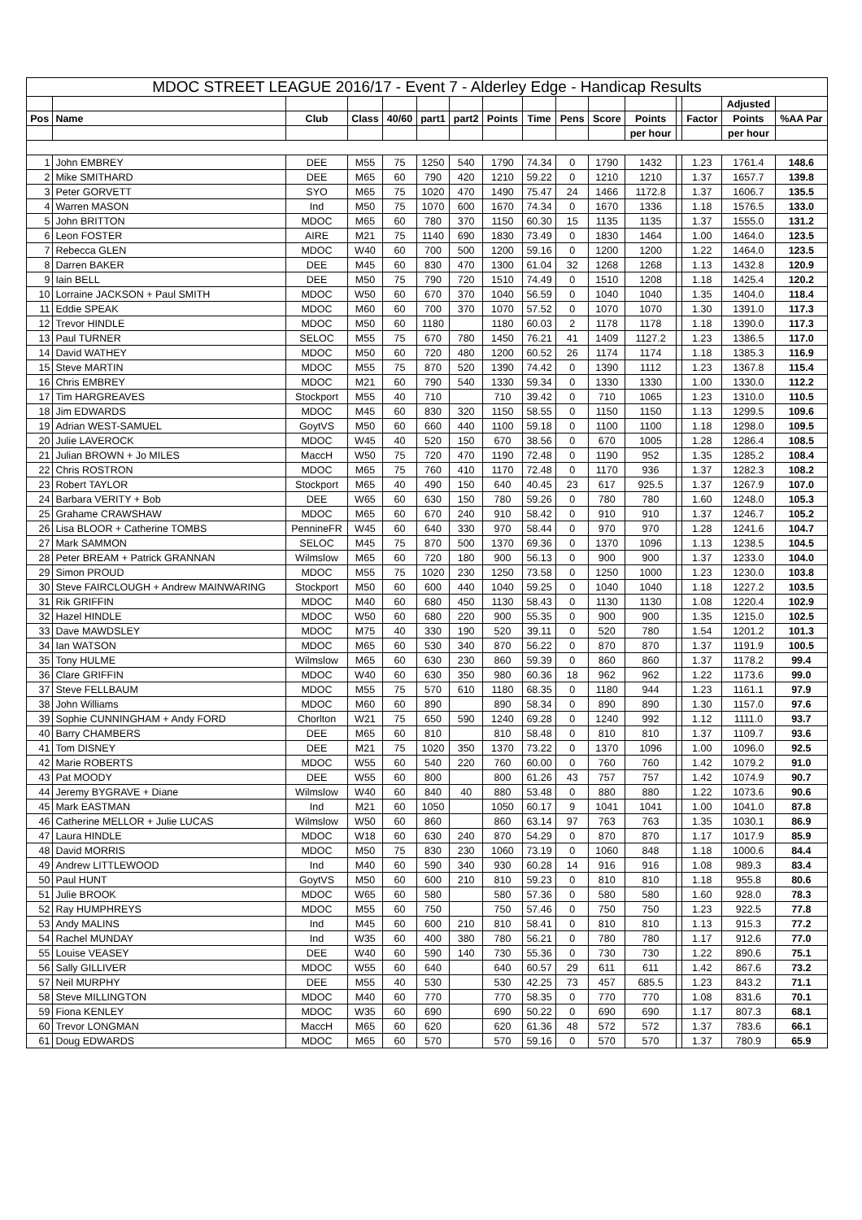| MDOC STREET LEAGUE 2016/17 - Event 7 - Alderley Edge - Handicap Results | | | | | | | | | | | | | | | |
| | | | | | | | | | | | | | | Adjusted | |
| Pos | Name | Club | Class | 40/60 | part1 | part2 | Points | Time | Pens | Score | Points | | Factor | Points | %AA Par |
| | | | | | | | | | | | per hour | | | per hour | |
| 1 | John EMBREY | DEE | M55 | 75 | 1250 | 540 | 1790 | 74.34 | 0 | 1790 | 1432 | | 1.23 | 1761.4 | 148.6 |
| 2 | Mike SMITHARD | DEE | M65 | 60 | 790 | 420 | 1210 | 59.22 | 0 | 1210 | 1210 | | 1.37 | 1657.7 | 139.8 |
| 3 | Peter GORVETT | SYO | M65 | 75 | 1020 | 470 | 1490 | 75.47 | 24 | 1466 | 1172.8 | | 1.37 | 1606.7 | 135.5 |
| 4 | Warren MASON | Ind | M50 | 75 | 1070 | 600 | 1670 | 74.34 | 0 | 1670 | 1336 | | 1.18 | 1576.5 | 133.0 |
| 5 | John BRITTON | MDOC | M65 | 60 | 780 | 370 | 1150 | 60.30 | 15 | 1135 | 1135 | | 1.37 | 1555.0 | 131.2 |
| 6 | Leon FOSTER | AIRE | M21 | 75 | 1140 | 690 | 1830 | 73.49 | 0 | 1830 | 1464 | | 1.00 | 1464.0 | 123.5 |
| 7 | Rebecca GLEN | MDOC | W40 | 60 | 700 | 500 | 1200 | 59.16 | 0 | 1200 | 1200 | | 1.22 | 1464.0 | 123.5 |
| 8 | Darren BAKER | DEE | M45 | 60 | 830 | 470 | 1300 | 61.04 | 32 | 1268 | 1268 | | 1.13 | 1432.8 | 120.9 |
| 9 | Iain BELL | DEE | M50 | 75 | 790 | 720 | 1510 | 74.49 | 0 | 1510 | 1208 | | 1.18 | 1425.4 | 120.2 |
| 10 | Lorraine JACKSON + Paul SMITH | MDOC | W50 | 60 | 670 | 370 | 1040 | 56.59 | 0 | 1040 | 1040 | | 1.35 | 1404.0 | 118.4 |
| 11 | Eddie SPEAK | MDOC | M60 | 60 | 700 | 370 | 1070 | 57.52 | 0 | 1070 | 1070 | | 1.30 | 1391.0 | 117.3 |
| 12 | Trevor HINDLE | MDOC | M50 | 60 | 1180 | | 1180 | 60.03 | 2 | 1178 | 1178 | | 1.18 | 1390.0 | 117.3 |
| 13 | Paul TURNER | SELOC | M55 | 75 | 670 | 780 | 1450 | 76.21 | 41 | 1409 | 1127.2 | | 1.23 | 1386.5 | 117.0 |
| 14 | David WATHEY | MDOC | M50 | 60 | 720 | 480 | 1200 | 60.52 | 26 | 1174 | 1174 | | 1.18 | 1385.3 | 116.9 |
| 15 | Steve MARTIN | MDOC | M55 | 75 | 870 | 520 | 1390 | 74.42 | 0 | 1390 | 1112 | | 1.23 | 1367.8 | 115.4 |
| 16 | Chris EMBREY | MDOC | M21 | 60 | 790 | 540 | 1330 | 59.34 | 0 | 1330 | 1330 | | 1.00 | 1330.0 | 112.2 |
| 17 | Tim HARGREAVES | Stockport | M55 | 40 | 710 | | 710 | 39.42 | 0 | 710 | 1065 | | 1.23 | 1310.0 | 110.5 |
| 18 | Jim EDWARDS | MDOC | M45 | 60 | 830 | 320 | 1150 | 58.55 | 0 | 1150 | 1150 | | 1.13 | 1299.5 | 109.6 |
| 19 | Adrian WEST-SAMUEL | GoytVS | M50 | 60 | 660 | 440 | 1100 | 59.18 | 0 | 1100 | 1100 | | 1.18 | 1298.0 | 109.5 |
| 20 | Julie LAVEROCK | MDOC | W45 | 40 | 520 | 150 | 670 | 38.56 | 0 | 670 | 1005 | | 1.28 | 1286.4 | 108.5 |
| 21 | Julian BROWN + Jo MILES | MaccH | W50 | 75 | 720 | 470 | 1190 | 72.48 | 0 | 1190 | 952 | | 1.35 | 1285.2 | 108.4 |
| 22 | Chris ROSTRON | MDOC | M65 | 75 | 760 | 410 | 1170 | 72.48 | 0 | 1170 | 936 | | 1.37 | 1282.3 | 108.2 |
| 23 | Robert TAYLOR | Stockport | M65 | 40 | 490 | 150 | 640 | 40.45 | 23 | 617 | 925.5 | | 1.37 | 1267.9 | 107.0 |
| 24 | Barbara VERITY + Bob | DEE | W65 | 60 | 630 | 150 | 780 | 59.26 | 0 | 780 | 780 | | 1.60 | 1248.0 | 105.3 |
| 25 | Grahame CRAWSHAW | MDOC | M65 | 60 | 670 | 240 | 910 | 58.42 | 0 | 910 | 910 | | 1.37 | 1246.7 | 105.2 |
| 26 | Lisa BLOOR + Catherine TOMBS | PennineFR | W45 | 60 | 640 | 330 | 970 | 58.44 | 0 | 970 | 970 | | 1.28 | 1241.6 | 104.7 |
| 27 | Mark SAMMON | SELOC | M45 | 75 | 870 | 500 | 1370 | 69.36 | 0 | 1370 | 1096 | | 1.13 | 1238.5 | 104.5 |
| 28 | Peter BREAM + Patrick GRANNAN | Wilmslow | M65 | 60 | 720 | 180 | 900 | 56.13 | 0 | 900 | 900 | | 1.37 | 1233.0 | 104.0 |
| 29 | Simon PROUD | MDOC | M55 | 75 | 1020 | 230 | 1250 | 73.58 | 0 | 1250 | 1000 | | 1.23 | 1230.0 | 103.8 |
| 30 | Steve FAIRCLOUGH + Andrew MAINWARING | Stockport | M50 | 60 | 600 | 440 | 1040 | 59.25 | 0 | 1040 | 1040 | | 1.18 | 1227.2 | 103.5 |
| 31 | Rik GRIFFIN | MDOC | M40 | 60 | 680 | 450 | 1130 | 58.43 | 0 | 1130 | 1130 | | 1.08 | 1220.4 | 102.9 |
| 32 | Hazel HINDLE | MDOC | W50 | 60 | 680 | 220 | 900 | 55.35 | 0 | 900 | 900 | | 1.35 | 1215.0 | 102.5 |
| 33 | Dave MAWDSLEY | MDOC | M75 | 40 | 330 | 190 | 520 | 39.11 | 0 | 520 | 780 | | 1.54 | 1201.2 | 101.3 |
| 34 | Ian WATSON | MDOC | M65 | 60 | 530 | 340 | 870 | 56.22 | 0 | 870 | 870 | | 1.37 | 1191.9 | 100.5 |
| 35 | Tony HULME | Wilmslow | M65 | 60 | 630 | 230 | 860 | 59.39 | 0 | 860 | 860 | | 1.37 | 1178.2 | 99.4 |
| 36 | Clare GRIFFIN | MDOC | W40 | 60 | 630 | 350 | 980 | 60.36 | 18 | 962 | 962 | | 1.22 | 1173.6 | 99.0 |
| 37 | Steve FELLBAUM | MDOC | M55 | 75 | 570 | 610 | 1180 | 68.35 | 0 | 1180 | 944 | | 1.23 | 1161.1 | 97.9 |
| 38 | John Williams | MDOC | M60 | 60 | 890 | | 890 | 58.34 | 0 | 890 | 890 | | 1.30 | 1157.0 | 97.6 |
| 39 | Sophie CUNNINGHAM + Andy FORD | Chorlton | W21 | 75 | 650 | 590 | 1240 | 69.28 | 0 | 1240 | 992 | | 1.12 | 1111.0 | 93.7 |
| 40 | Barry CHAMBERS | DEE | M65 | 60 | 810 | | 810 | 58.48 | 0 | 810 | 810 | | 1.37 | 1109.7 | 93.6 |
| 41 | Tom DISNEY | DEE | M21 | 75 | 1020 | 350 | 1370 | 73.22 | 0 | 1370 | 1096 | | 1.00 | 1096.0 | 92.5 |
| 42 | Marie ROBERTS | MDOC | W55 | 60 | 540 | 220 | 760 | 60.00 | 0 | 760 | 760 | | 1.42 | 1079.2 | 91.0 |
| 43 | Pat MOODY | DEE | W55 | 60 | 800 | | 800 | 61.26 | 43 | 757 | 757 | | 1.42 | 1074.9 | 90.7 |
| 44 | Jeremy BYGRAVE + Diane | Wilmslow | W40 | 60 | 840 | 40 | 880 | 53.48 | 0 | 880 | 880 | | 1.22 | 1073.6 | 90.6 |
| 45 | Mark EASTMAN | Ind | M21 | 60 | 1050 | | 1050 | 60.17 | 9 | 1041 | 1041 | | 1.00 | 1041.0 | 87.8 |
| 46 | Catherine MELLOR + Julie LUCAS | Wilmslow | W50 | 60 | 860 | | 860 | 63.14 | 97 | 763 | 763 | | 1.35 | 1030.1 | 86.9 |
| 47 | Laura HINDLE | MDOC | W18 | 60 | 630 | 240 | 870 | 54.29 | 0 | 870 | 870 | | 1.17 | 1017.9 | 85.9 |
| 48 | David MORRIS | MDOC | M50 | 75 | 830 | 230 | 1060 | 73.19 | 0 | 1060 | 848 | | 1.18 | 1000.6 | 84.4 |
| 49 | Andrew LITTLEWOOD | Ind | M40 | 60 | 590 | 340 | 930 | 60.28 | 14 | 916 | 916 | | 1.08 | 989.3 | 83.4 |
| 50 | Paul HUNT | GoytVS | M50 | 60 | 600 | 210 | 810 | 59.23 | 0 | 810 | 810 | | 1.18 | 955.8 | 80.6 |
| 51 | Julie BROOK | MDOC | W65 | 60 | 580 | | 580 | 57.36 | 0 | 580 | 580 | | 1.60 | 928.0 | 78.3 |
| 52 | Ray HUMPHREYS | MDOC | M55 | 60 | 750 | | 750 | 57.46 | 0 | 750 | 750 | | 1.23 | 922.5 | 77.8 |
| 53 | Andy MALINS | Ind | M45 | 60 | 600 | 210 | 810 | 58.41 | 0 | 810 | 810 | | 1.13 | 915.3 | 77.2 |
| 54 | Rachel MUNDAY | Ind | W35 | 60 | 400 | 380 | 780 | 56.21 | 0 | 780 | 780 | | 1.17 | 912.6 | 77.0 |
| 55 | Louise VEASEY | DEE | W40 | 60 | 590 | 140 | 730 | 55.36 | 0 | 730 | 730 | | 1.22 | 890.6 | 75.1 |
| 56 | Sally GILLIVER | MDOC | W55 | 60 | 640 | | 640 | 60.57 | 29 | 611 | 611 | | 1.42 | 867.6 | 73.2 |
| 57 | Neil MURPHY | DEE | M55 | 40 | 530 | | 530 | 42.25 | 73 | 457 | 685.5 | | 1.23 | 843.2 | 71.1 |
| 58 | Steve MILLINGTON | MDOC | M40 | 60 | 770 | | 770 | 58.35 | 0 | 770 | 770 | | 1.08 | 831.6 | 70.1 |
| 59 | Fiona KENLEY | MDOC | W35 | 60 | 690 | | 690 | 50.22 | 0 | 690 | 690 | | 1.17 | 807.3 | 68.1 |
| 60 | Trevor LONGMAN | MaccH | M65 | 60 | 620 | | 620 | 61.36 | 48 | 572 | 572 | | 1.37 | 783.6 | 66.1 |
| 61 | Doug EDWARDS | MDOC | M65 | 60 | 570 | | 570 | 59.16 | 0 | 570 | 570 | | 1.37 | 780.9 | 65.9 |